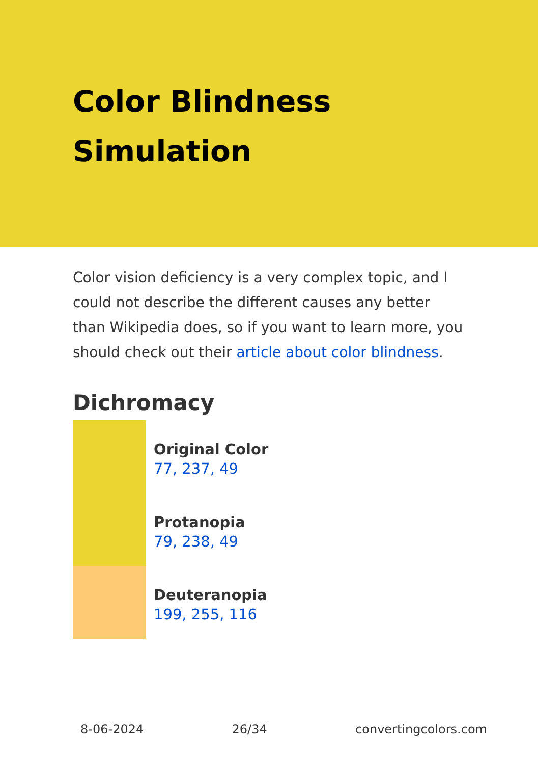Color Blindness Simulation
Color vision deficiency is a very complex topic, and I could not describe the different causes any better than Wikipedia does, so if you want to learn more, you should check out their article about color blindness.
Dichromacy
Original Color
77, 237, 49
Protanopia
79, 238, 49
Deuteranopia
199, 255, 116
8-06-2024 26/34 convertingcolors.com